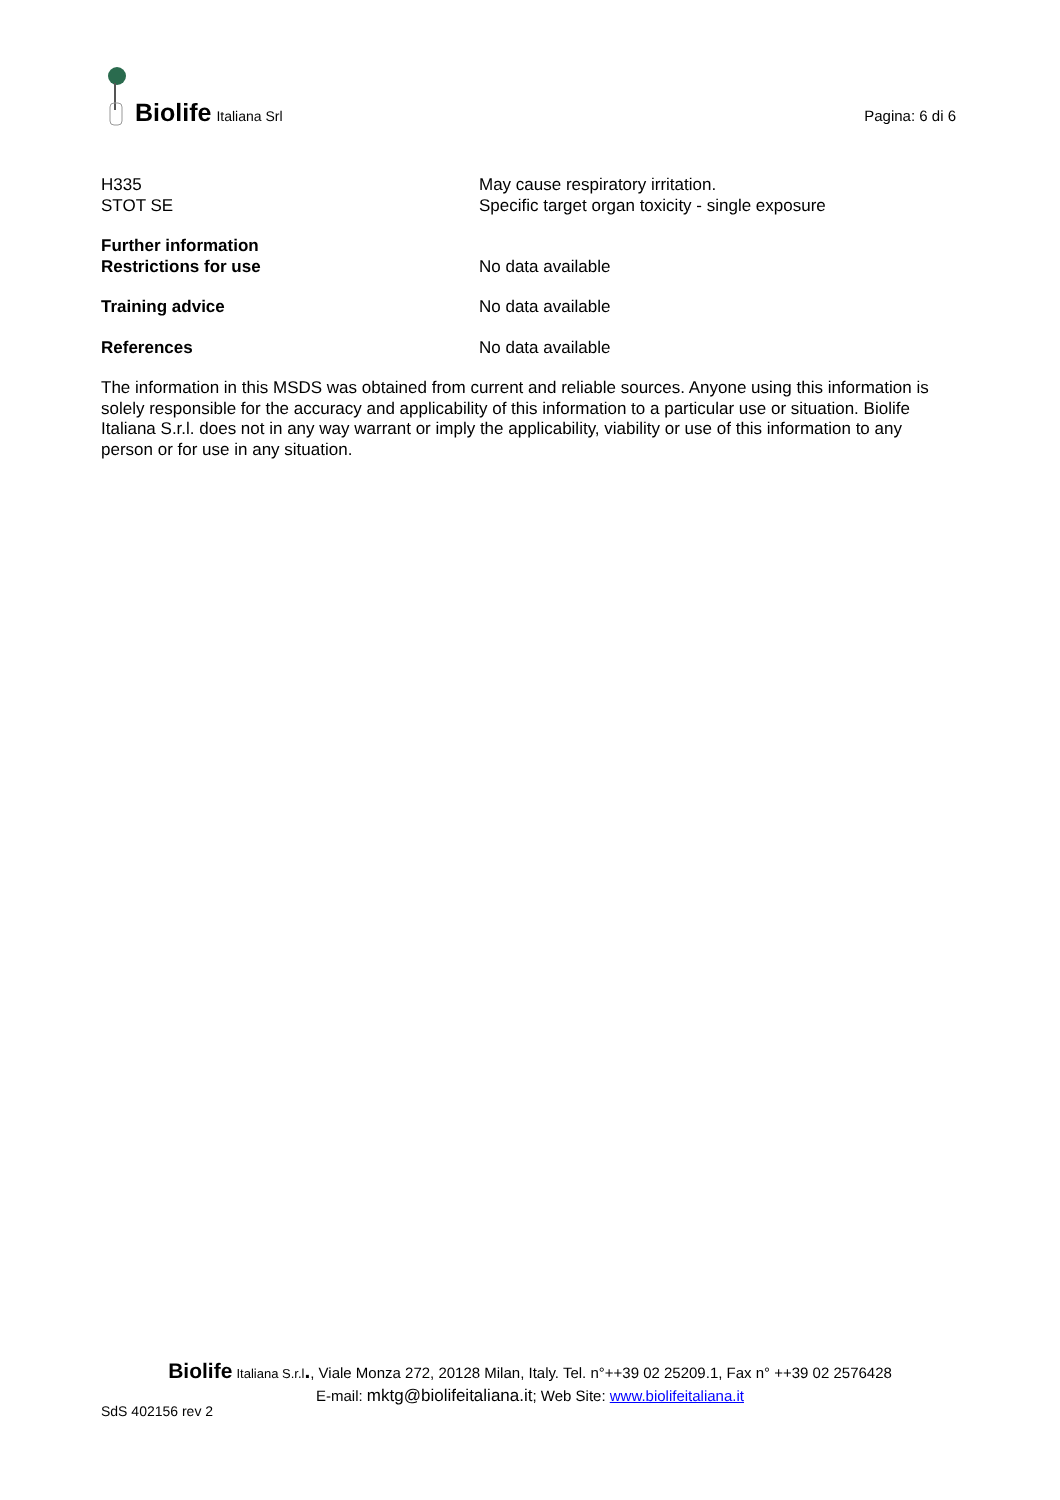Biolife Italiana Srl
Pagina: 6 di 6
H335
STOT SE
May cause respiratory irritation.
Specific target organ toxicity - single exposure
Further information
Restrictions for use
No data available
Training advice No data available
References No data available
The information in this MSDS was obtained from current and reliable sources. Anyone using this information is solely responsible for the accuracy and applicability of this information to a particular use or situation. Biolife Italiana S.r.l. does not in any way warrant or imply the applicability, viability or use of this information to any person or for use in any situation.
Biolife Italiana S.r.l., Viale Monza 272, 20128 Milan, Italy. Tel. n°++39 02 25209.1, Fax n° ++39 02 2576428
E-mail: mktg@biolifeitaliana.it; Web Site: www.biolifeitaliana.it
SdS 402156 rev 2